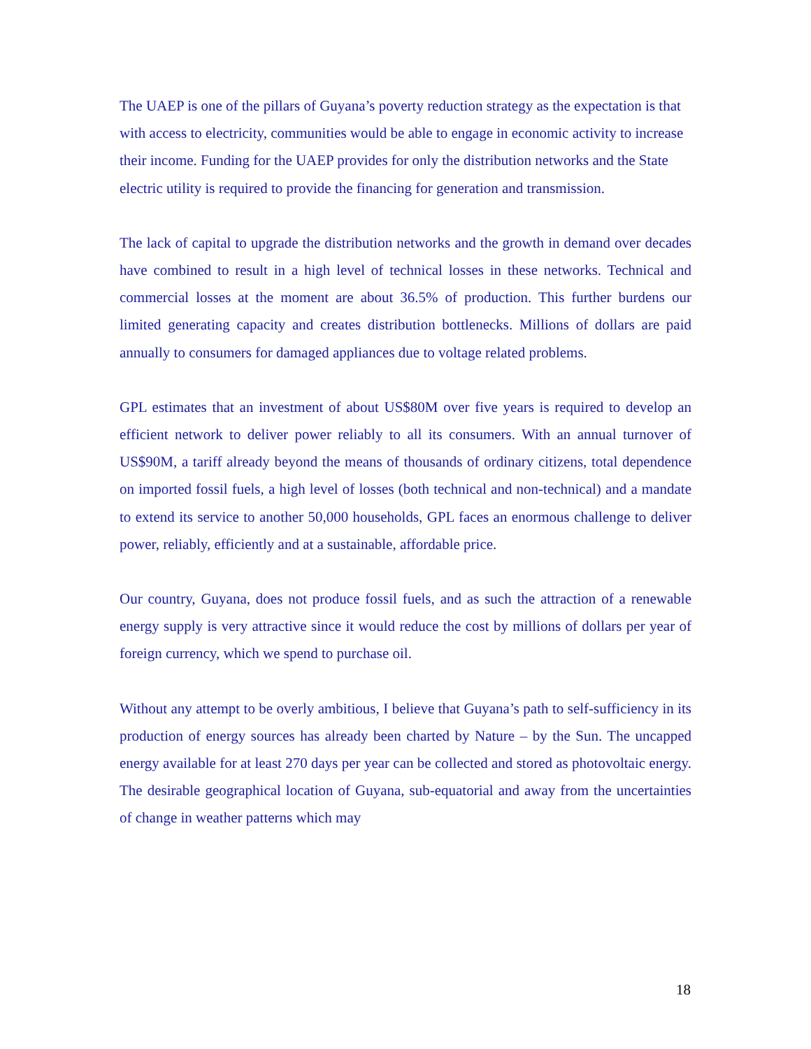The UAEP is one of the pillars of Guyana’s poverty reduction strategy as the expectation is that with access to electricity, communities would be able to engage in economic activity to increase their income. Funding for the UAEP provides for only the distribution networks and the State electric utility is required to provide the financing for generation and transmission.
The lack of capital to upgrade the distribution networks and the growth in demand over decades have combined to result in a high level of technical losses in these networks. Technical and commercial losses at the moment are about 36.5% of production. This further burdens our limited generating capacity and creates distribution bottlenecks. Millions of dollars are paid annually to consumers for damaged appliances due to voltage related problems.
GPL estimates that an investment of about US$80M over five years is required to develop an efficient network to deliver power reliably to all its consumers. With an annual turnover of US$90M, a tariff already beyond the means of thousands of ordinary citizens, total dependence on imported fossil fuels, a high level of losses (both technical and non-technical) and a mandate to extend its service to another 50,000 households, GPL faces an enormous challenge to deliver power, reliably, efficiently and at a sustainable, affordable price.
Our country, Guyana, does not produce fossil fuels, and as such the attraction of a renewable energy supply is very attractive since it would reduce the cost by millions of dollars per year of foreign currency, which we spend to purchase oil.
Without any attempt to be overly ambitious, I believe that Guyana’s path to self-sufficiency in its production of energy sources has already been charted by Nature – by the Sun. The uncapped energy available for at least 270 days per year can be collected and stored as photovoltaic energy. The desirable geographical location of Guyana, sub-equatorial and away from the uncertainties of change in weather patterns which may
18